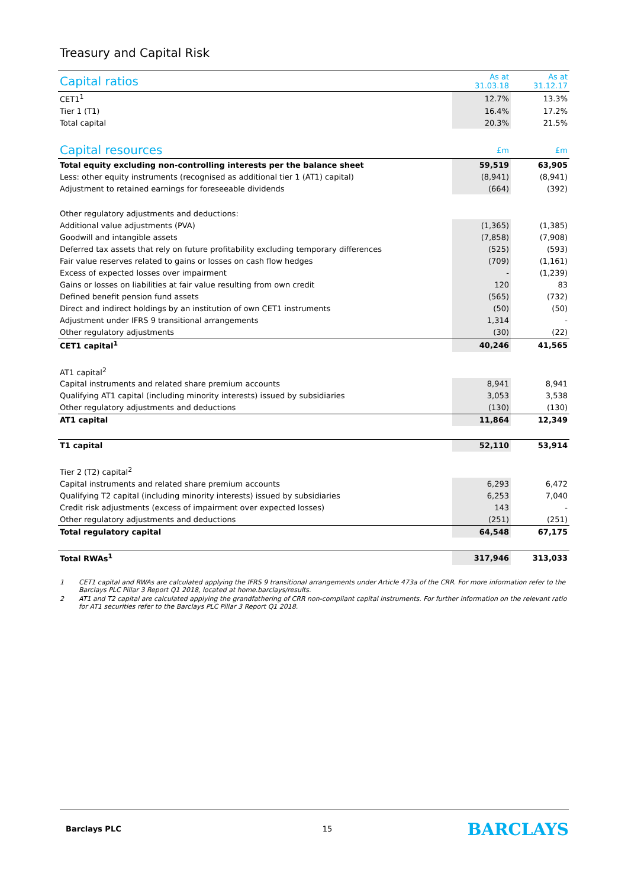Treasury and Capital Risk
| Capital ratios | As at 31.03.18 | As at 31.12.17 |
| --- | --- | --- |
| CET1<sup>1</sup> | 12.7% | 13.3% |
| Tier 1 (T1) | 16.4% | 17.2% |
| Total capital | 20.3% | 21.5% |
| Capital resources | £m | £m |
| Total equity excluding non-controlling interests per the balance sheet | 59,519 | 63,905 |
| Less: other equity instruments (recognised as additional tier 1 (AT1) capital) | (8,941) | (8,941) |
| Adjustment to retained earnings for foreseeable dividends | (664) | (392) |
| Other regulatory adjustments and deductions: | | |
| Additional value adjustments (PVA) | (1,365) | (1,385) |
| Goodwill and intangible assets | (7,858) | (7,908) |
| Deferred tax assets that rely on future profitability excluding temporary differences | (525) | (593) |
| Fair value reserves related to gains or losses on cash flow hedges | (709) | (1,161) |
| Excess of expected losses over impairment | - | (1,239) |
| Gains or losses on liabilities at fair value resulting from own credit | 120 | 83 |
| Defined benefit pension fund assets | (565) | (732) |
| Direct and indirect holdings by an institution of own CET1 instruments | (50) | (50) |
| Adjustment under IFRS 9 transitional arrangements | 1,314 | - |
| Other regulatory adjustments | (30) | (22) |
| CET1 capital<sup>1</sup> | 40,246 | 41,565 |
| AT1 capital<sup>2</sup> | | |
| Capital instruments and related share premium accounts | 8,941 | 8,941 |
| Qualifying AT1 capital (including minority interests) issued by subsidiaries | 3,053 | 3,538 |
| Other regulatory adjustments and deductions | (130) | (130) |
| AT1 capital | 11,864 | 12,349 |
| T1 capital | 52,110 | 53,914 |
| Tier 2 (T2) capital<sup>2</sup> | | |
| Capital instruments and related share premium accounts | 6,293 | 6,472 |
| Qualifying T2 capital (including minority interests) issued by subsidiaries | 6,253 | 7,040 |
| Credit risk adjustments (excess of impairment over expected losses) | 143 | - |
| Other regulatory adjustments and deductions | (251) | (251) |
| Total regulatory capital | 64,548 | 67,175 |
| Total RWAs<sup>1</sup> | 317,946 | 313,033 |
1 CET1 capital and RWAs are calculated applying the IFRS 9 transitional arrangements under Article 473a of the CRR. For more information refer to the Barclays PLC Pillar 3 Report Q1 2018, located at home.barclays/results.
2 AT1 and T2 capital are calculated applying the grandfathering of CRR non-compliant capital instruments. For further information on the relevant ratio for AT1 securities refer to the Barclays PLC Pillar 3 Report Q1 2018.
Barclays PLC 15 BARCLAYS